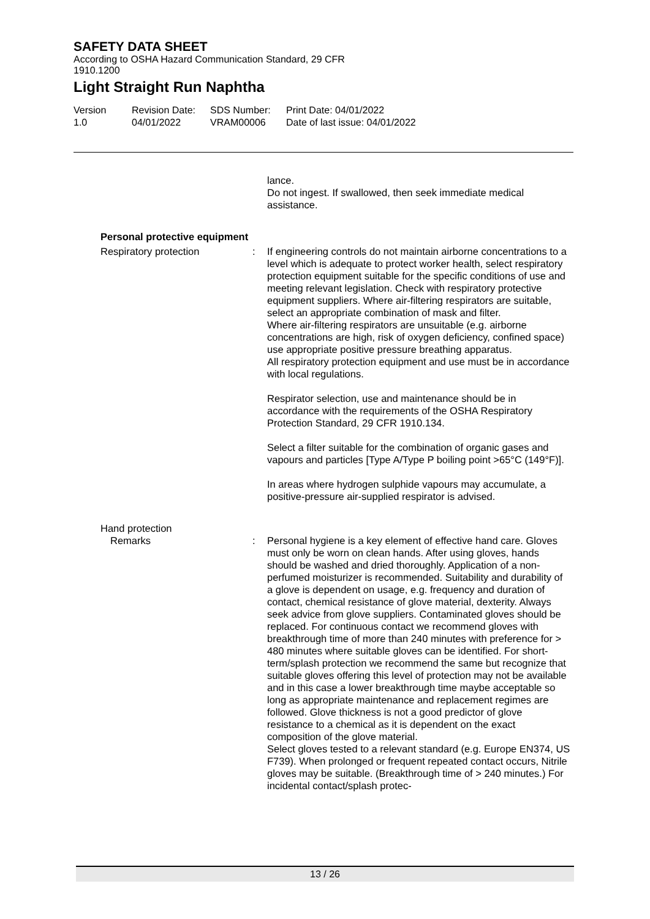SAFETY DATA SHEET
According to OSHA Hazard Communication Standard, 29 CFR
1910.1200
Light Straight Run Naphtha
Version
1.0
Revision Date:
04/01/2022
SDS Number:
VRAM00006
Print Date: 04/01/2022
Date of last issue: 04/01/2022
lance.
Do not ingest. If swallowed, then seek immediate medical assistance.
Personal protective equipment
Respiratory protection : If engineering controls do not maintain airborne concentrations to a level which is adequate to protect worker health, select respiratory protection equipment suitable for the specific conditions of use and meeting relevant legislation. Check with respiratory protective equipment suppliers. Where air-filtering respirators are suitable, select an appropriate combination of mask and filter.
Where air-filtering respirators are unsuitable (e.g. airborne concentrations are high, risk of oxygen deficiency, confined space) use appropriate positive pressure breathing apparatus.
All respiratory protection equipment and use must be in accordance with local regulations.
Respirator selection, use and maintenance should be in accordance with the requirements of the OSHA Respiratory Protection Standard, 29 CFR 1910.134.
Select a filter suitable for the combination of organic gases and vapours and particles [Type A/Type P boiling point >65°C (149°F)].
In areas where hydrogen sulphide vapours may accumulate, a positive-pressure air-supplied respirator is advised.
Hand protection
Remarks : Personal hygiene is a key element of effective hand care. Gloves must only be worn on clean hands. After using gloves, hands should be washed and dried thoroughly. Application of a non-perfumed moisturizer is recommended. Suitability and durability of a glove is dependent on usage, e.g. frequency and duration of contact, chemical resistance of glove material, dexterity. Always seek advice from glove suppliers. Contaminated gloves should be replaced. For continuous contact we recommend gloves with breakthrough time of more than 240 minutes with preference for > 480 minutes where suitable gloves can be identified. For short-term/splash protection we recommend the same but recognize that suitable gloves offering this level of protection may not be available and in this case a lower breakthrough time maybe acceptable so long as appropriate maintenance and replacement regimes are followed. Glove thickness is not a good predictor of glove resistance to a chemical as it is dependent on the exact composition of the glove material.
Select gloves tested to a relevant standard (e.g. Europe EN374, US F739). When prolonged or frequent repeated contact occurs, Nitrile gloves may be suitable. (Breakthrough time of > 240 minutes.) For incidental contact/splash protec-
13 / 26